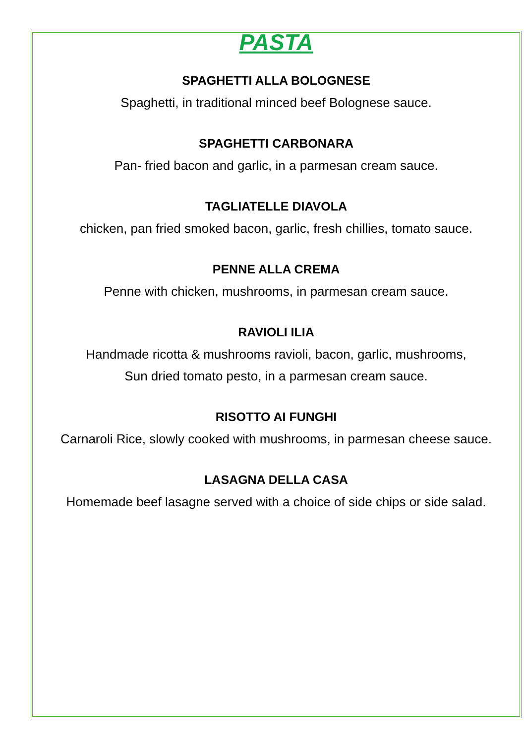PASTA
SPAGHETTI ALLA BOLOGNESE
Spaghetti, in traditional minced beef Bolognese sauce.
SPAGHETTI CARBONARA
Pan- fried bacon and garlic, in a parmesan cream sauce.
TAGLIATELLE DIAVOLA
chicken, pan fried smoked bacon, garlic, fresh chillies, tomato sauce.
PENNE ALLA CREMA
Penne with chicken, mushrooms, in parmesan cream sauce.
RAVIOLI ILIA
Handmade ricotta & mushrooms ravioli, bacon, garlic, mushrooms,
Sun dried tomato pesto, in a parmesan cream sauce.
RISOTTO AI FUNGHI
Carnaroli Rice, slowly cooked with mushrooms, in parmesan cheese sauce.
LASAGNA DELLA CASA
Homemade beef lasagne served with a choice of side chips or side salad.